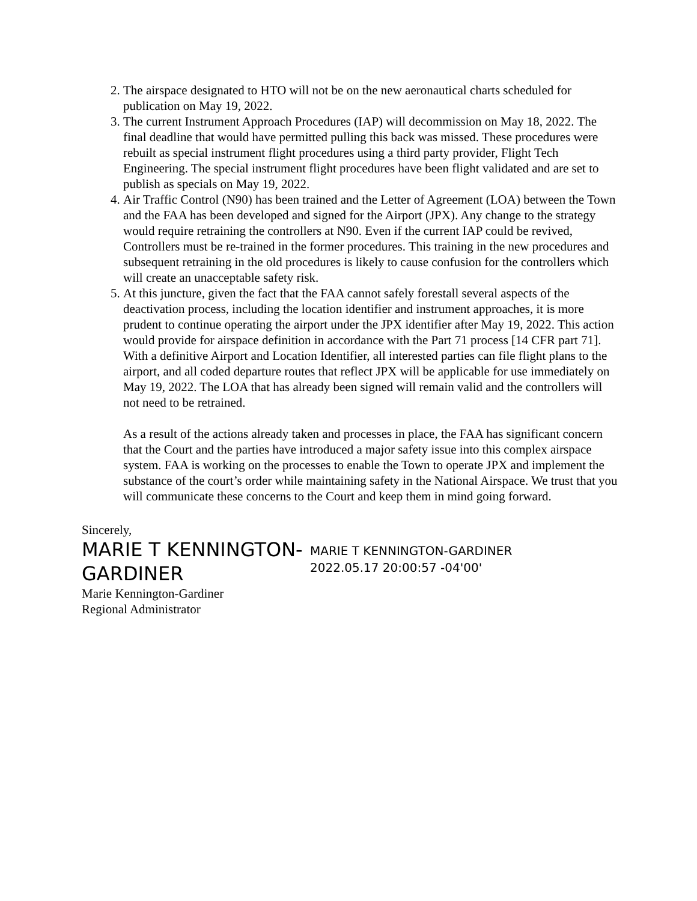2. The airspace designated to HTO will not be on the new aeronautical charts scheduled for publication on May 19, 2022.
3. The current Instrument Approach Procedures (IAP) will decommission on May 18, 2022. The final deadline that would have permitted pulling this back was missed. These procedures were rebuilt as special instrument flight procedures using a third party provider, Flight Tech Engineering. The special instrument flight procedures have been flight validated and are set to publish as specials on May 19, 2022.
4. Air Traffic Control (N90) has been trained and the Letter of Agreement (LOA) between the Town and the FAA has been developed and signed for the Airport (JPX). Any change to the strategy would require retraining the controllers at N90. Even if the current IAP could be revived, Controllers must be re-trained in the former procedures. This training in the new procedures and subsequent retraining in the old procedures is likely to cause confusion for the controllers which will create an unacceptable safety risk.
5. At this juncture, given the fact that the FAA cannot safely forestall several aspects of the deactivation process, including the location identifier and instrument approaches, it is more prudent to continue operating the airport under the JPX identifier after May 19, 2022. This action would provide for airspace definition in accordance with the Part 71 process [14 CFR part 71]. With a definitive Airport and Location Identifier, all interested parties can file flight plans to the airport, and all coded departure routes that reflect JPX will be applicable for use immediately on May 19, 2022. The LOA that has already been signed will remain valid and the controllers will not need to be retrained.
As a result of the actions already taken and processes in place, the FAA has significant concern that the Court and the parties have introduced a major safety issue into this complex airspace system. FAA is working on the processes to enable the Town to operate JPX and implement the substance of the court’s order while maintaining safety in the National Airspace. We trust that you will communicate these concerns to the Court and keep them in mind going forward.
Sincerely,
MARIE T KENNINGTON-GARDINER
MARIE T KENNINGTON-GARDINER
2022.05.17 20:00:57 -04'00'
Marie Kennington-Gardiner
Regional Administrator